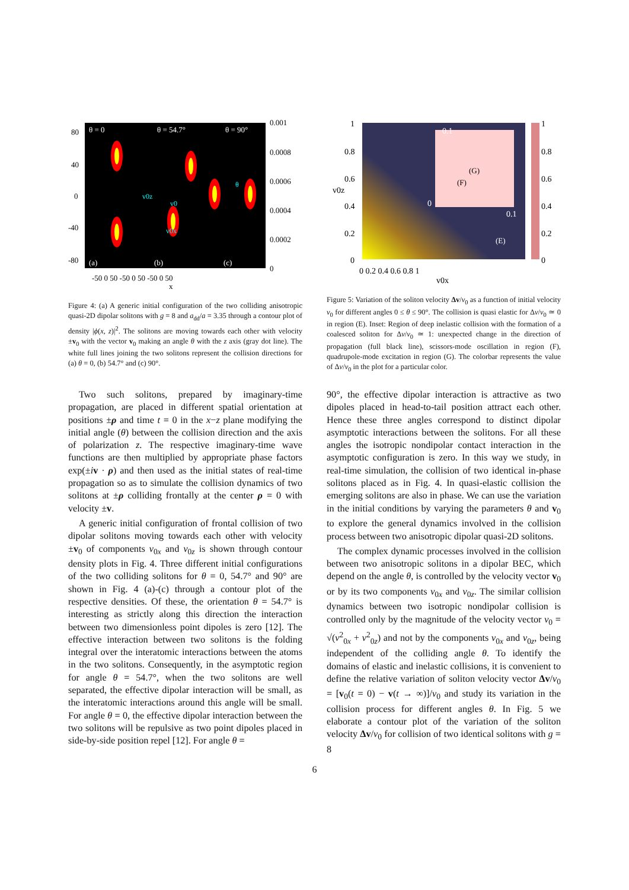θ = 0
θ = 54.7°
θ = 90°
(a)
(b)
(c)
80
40
0
-40
-80
-50 0 50 -50 0 50 -50 0 50
x
0.001
0.0008
0.0006
0.0004
0.0002
0
v0z
v0
v0x
θ
Figure 4: (a) A generic initial configuration of the two colliding anisotropic quasi-2D dipolar solitons with g = 8 and a<sub>dd</sub>/a = 3.35 through a contour plot of density |ϕ(x, z)|<sup>2</sup>. The solitons are moving towards each other with velocity ±v<sub>0</sub> with the vector v<sub>0</sub> making an angle θ with the z axis (gray dot line). The white full lines joining the two solitons represent the collision directions for (a) θ = 0, (b) 54.7° and (c) 90°.
0.1
0
0.1
(G)
(F)
(E)
1
0.8
0.6
0.4
0.2
0
1
0.8
0.6
0.4
0.2
0
0 0.2 0.4 0.6 0.8 1
v0x
v0z
Figure 5: Variation of the soliton velocity Δv/v<sub>0</sub> as a function of initial velocity v<sub>0</sub> for different angles 0 ≤ θ ≤ 90°. The collision is quasi elastic for Δv/v<sub>0</sub> ≃ 0 in region (E). Inset: Region of deep inelastic collision with the formation of a coalesced soliton for Δv/v<sub>0</sub> ≃ 1: unexpected change in the direction of propagation (full black line), scissors-mode oscillation in region (F), quadrupole-mode excitation in region (G). The colorbar represents the value of Δv/v<sub>0</sub> in the plot for a particular color.
Two such solitons, prepared by imaginary-time propagation, are placed in different spatial orientation at positions ±ρ and time t = 0 in the x−z plane modifying the initial angle (θ) between the collision direction and the axis of polarization z. The respective imaginary-time wave functions are then multiplied by appropriate phase factors exp(±iv · ρ) and then used as the initial states of real-time propagation so as to simulate the collision dynamics of two solitons at ±ρ colliding frontally at the center ρ = 0 with velocity ±v.
A generic initial configuration of frontal collision of two dipolar solitons moving towards each other with velocity ±v<sub>0</sub> of components v<sub>0x</sub> and v<sub>0z</sub> is shown through contour density plots in Fig. 4. Three different initial configurations of the two colliding solitons for θ = 0, 54.7° and 90° are shown in Fig. 4 (a)-(c) through a contour plot of the respective densities. Of these, the orientation θ = 54.7° is interesting as strictly along this direction the interaction between two dimensionless point dipoles is zero [12]. The effective interaction between two solitons is the folding integral over the interatomic interactions between the atoms in the two solitons. Consequently, in the asymptotic region for angle θ = 54.7°, when the two solitons are well separated, the effective dipolar interaction will be small, as the interatomic interactions around this angle will be small. For angle θ = 0, the effective dipolar interaction between the two solitons will be repulsive as two point dipoles placed in side-by-side position repel [12]. For angle θ =
90°, the effective dipolar interaction is attractive as two dipoles placed in head-to-tail position attract each other. Hence these three angles correspond to distinct dipolar asymptotic interactions between the solitons. For all these angles the isotropic nondipolar contact interaction in the asymptotic configuration is zero. In this way we study, in real-time simulation, the collision of two identical in-phase solitons placed as in Fig. 4. In quasi-elastic collision the emerging solitons are also in phase. We can use the variation in the initial conditions by varying the parameters θ and v<sub>0</sub> to explore the general dynamics involved in the collision process between two anisotropic dipolar quasi-2D solitons.
The complex dynamic processes involved in the collision between two anisotropic solitons in a dipolar BEC, which depend on the angle θ, is controlled by the velocity vector v<sub>0</sub> or by its two components v<sub>0x</sub> and v<sub>0z</sub>. The similar collision dynamics between two isotropic nondipolar collision is controlled only by the magnitude of the velocity vector v<sub>0</sub> = √(v<sup>2</sup><sub>0x</sub> + v<sup>2</sup><sub>0z</sub>) and not by the components v<sub>0x</sub> and v<sub>0z</sub>, being independent of the colliding angle θ. To identify the domains of elastic and inelastic collisions, it is convenient to define the relative variation of soliton velocity vector Δv/v<sub>0</sub> = [v<sub>0</sub>(t = 0) − v(t → ∞)]/v<sub>0</sub> and study its variation in the collision process for different angles θ. In Fig. 5 we elaborate a contour plot of the variation of the soliton velocity Δv/v<sub>0</sub> for collision of two identical solitons with g = 8
6